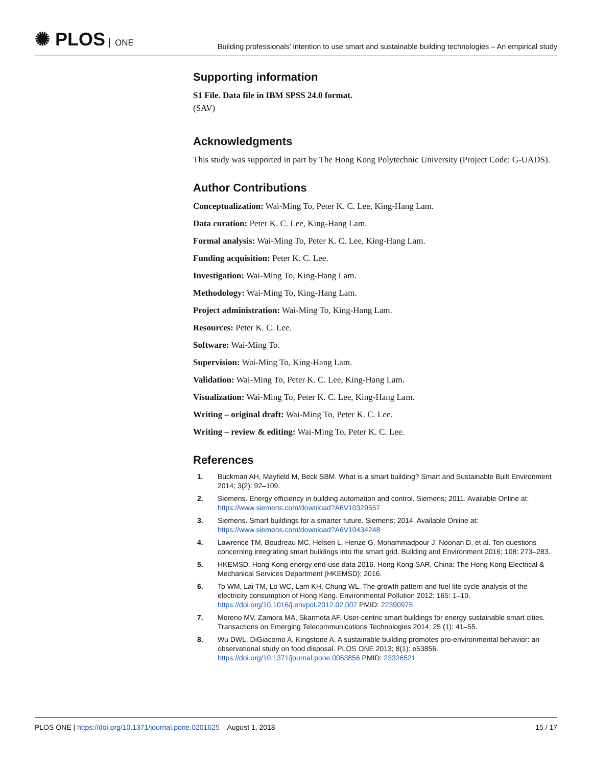✺ PLOS ONE
Building professionals’ intention to use smart and sustainable building technologies – An empirical study
Supporting information
S1 File. Data file in IBM SPSS 24.0 format.
(SAV)
Acknowledgments
This study was supported in part by The Hong Kong Polytechnic University (Project Code: G-UADS).
Author Contributions
Conceptualization: Wai-Ming To, Peter K. C. Lee, King-Hang Lam.
Data curation: Peter K. C. Lee, King-Hang Lam.
Formal analysis: Wai-Ming To, Peter K. C. Lee, King-Hang Lam.
Funding acquisition: Peter K. C. Lee.
Investigation: Wai-Ming To, King-Hang Lam.
Methodology: Wai-Ming To, King-Hang Lam.
Project administration: Wai-Ming To, King-Hang Lam.
Resources: Peter K. C. Lee.
Software: Wai-Ming To.
Supervision: Wai-Ming To, King-Hang Lam.
Validation: Wai-Ming To, Peter K. C. Lee, King-Hang Lam.
Visualization: Wai-Ming To, Peter K. C. Lee, King-Hang Lam.
Writing – original draft: Wai-Ming To, Peter K. C. Lee.
Writing – review & editing: Wai-Ming To, Peter K. C. Lee.
References
1. Buckman AH, Mayfield M, Beck SBM. What is a smart building? Smart and Sustainable Built Environment 2014; 3(2): 92–109.
2. Siemens. Energy efficiency in building automation and control. Siemens; 2011. Available Online at: https://www.siemens.com/download?A6V10329557
3. Siemens. Smart buildings for a smarter future. Siemens; 2014. Available Online at: https://www.siemens.com/download?A6V10434248
4. Lawrence TM, Boudreau MC, Helsen L, Henze G, Mohammadpour J, Noonan D, et al. Ten questions concerning integrating smart buildings into the smart grid. Building and Environment 2016; 108: 273–283.
5. HKEMSD. Hong Kong energy end-use data 2016. Hong Kong SAR, China: The Hong Kong Electrical & Mechanical Services Department (HKEMSD); 2016.
6. To WM, Lai TM, Lo WC, Lam KH, Chung WL. The growth pattern and fuel life cycle analysis of the electricity consumption of Hong Kong. Environmental Pollution 2012; 165: 1–10. https://doi.org/10.1016/j.envpol.2012.02.007 PMID: 22390975
7. Moreno MV, Zamora MA, Skarmeta AF. User-centric smart buildings for energy sustainable smart cities. Transactions on Emerging Telecommunications Technologies 2014; 25 (1): 41–55.
8. Wu DWL, DiGiacomo A, Kingstone A. A sustainable building promotes pro-environmental behavior: an observational study on food disposal. PLOS ONE 2013; 8(1): e53856. https://doi.org/10.1371/journal.pone.0053856 PMID: 23326521
PLOS ONE | https://doi.org/10.1371/journal.pone.0201625 August 1, 2018 15 / 17